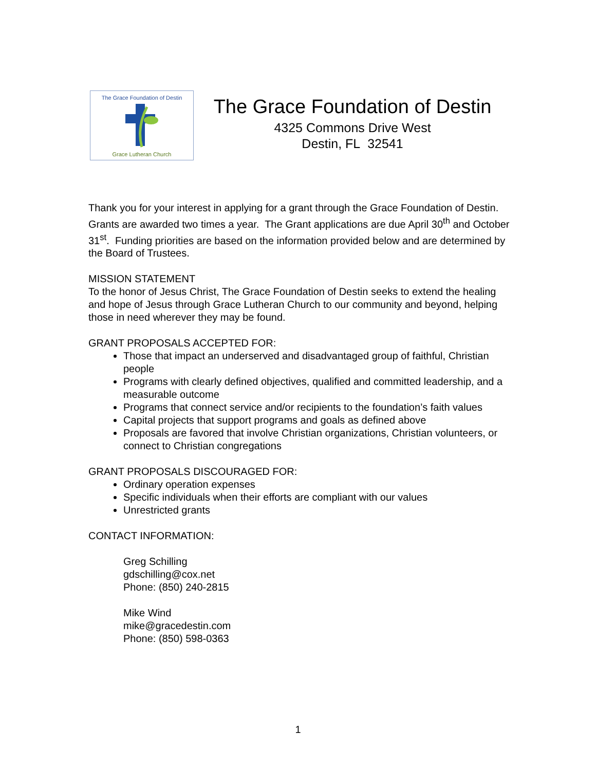The Grace Foundation of Destin
Grace Lutheran Church
The Grace Foundation of Destin
4325 Commons Drive West
Destin, FL 32541
Thank you for your interest in applying for a grant through the Grace Foundation of Destin. Grants are awarded two times a year. The Grant applications are due April 30<sup>th</sup> and October 31<sup>st</sup>. Funding priorities are based on the information provided below and are determined by the Board of Trustees.
MISSION STATEMENT
To the honor of Jesus Christ, The Grace Foundation of Destin seeks to extend the healing and hope of Jesus through Grace Lutheran Church to our community and beyond, helping those in need wherever they may be found.
GRANT PROPOSALS ACCEPTED FOR:
Those that impact an underserved and disadvantaged group of faithful, Christian people
Programs with clearly defined objectives, qualified and committed leadership, and a measurable outcome
Programs that connect service and/or recipients to the foundation’s faith values
Capital projects that support programs and goals as defined above
Proposals are favored that involve Christian organizations, Christian volunteers, or connect to Christian congregations
GRANT PROPOSALS DISCOURAGED FOR:
Ordinary operation expenses
Specific individuals when their efforts are compliant with our values
Unrestricted grants
CONTACT INFORMATION:
Greg Schilling
gdschilling@cox.net
Phone: (850) 240-2815
Mike Wind
mike@gracedestin.com
Phone: (850) 598-0363
1